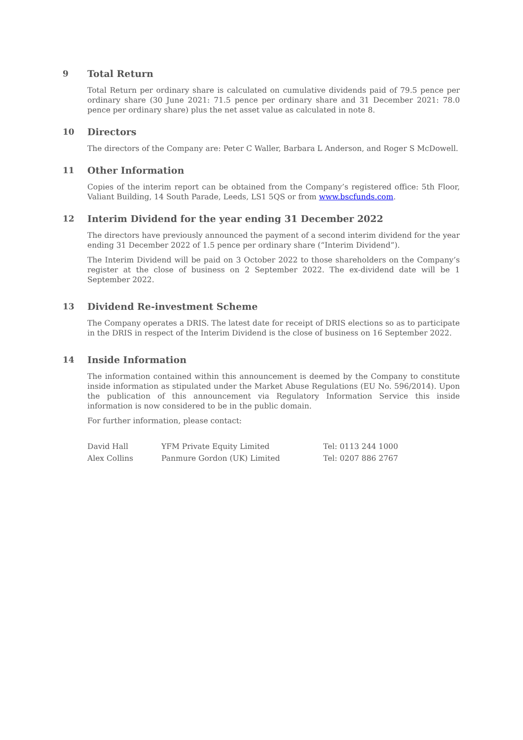9 Total Return
Total Return per ordinary share is calculated on cumulative dividends paid of 79.5 pence per ordinary share (30 June 2021: 71.5 pence per ordinary share and 31 December 2021: 78.0 pence per ordinary share) plus the net asset value as calculated in note 8.
10 Directors
The directors of the Company are: Peter C Waller, Barbara L Anderson, and Roger S McDowell.
11 Other Information
Copies of the interim report can be obtained from the Company’s registered office: 5th Floor, Valiant Building, 14 South Parade, Leeds, LS1 5QS or from www.bscfunds.com.
12 Interim Dividend for the year ending 31 December 2022
The directors have previously announced the payment of a second interim dividend for the year ending 31 December 2022 of 1.5 pence per ordinary share (“Interim Dividend”).
The Interim Dividend will be paid on 3 October 2022 to those shareholders on the Company’s register at the close of business on 2 September 2022. The ex-dividend date will be 1 September 2022.
13 Dividend Re-investment Scheme
The Company operates a DRIS. The latest date for receipt of DRIS elections so as to participate in the DRIS in respect of the Interim Dividend is the close of business on 16 September 2022.
14 Inside Information
The information contained within this announcement is deemed by the Company to constitute inside information as stipulated under the Market Abuse Regulations (EU No. 596/2014). Upon the publication of this announcement via Regulatory Information Service this inside information is now considered to be in the public domain.
For further information, please contact:
| David Hall | YFM Private Equity Limited | Tel: 0113 244 1000 |
| Alex Collins | Panmure Gordon (UK) Limited | Tel: 0207 886 2767 |